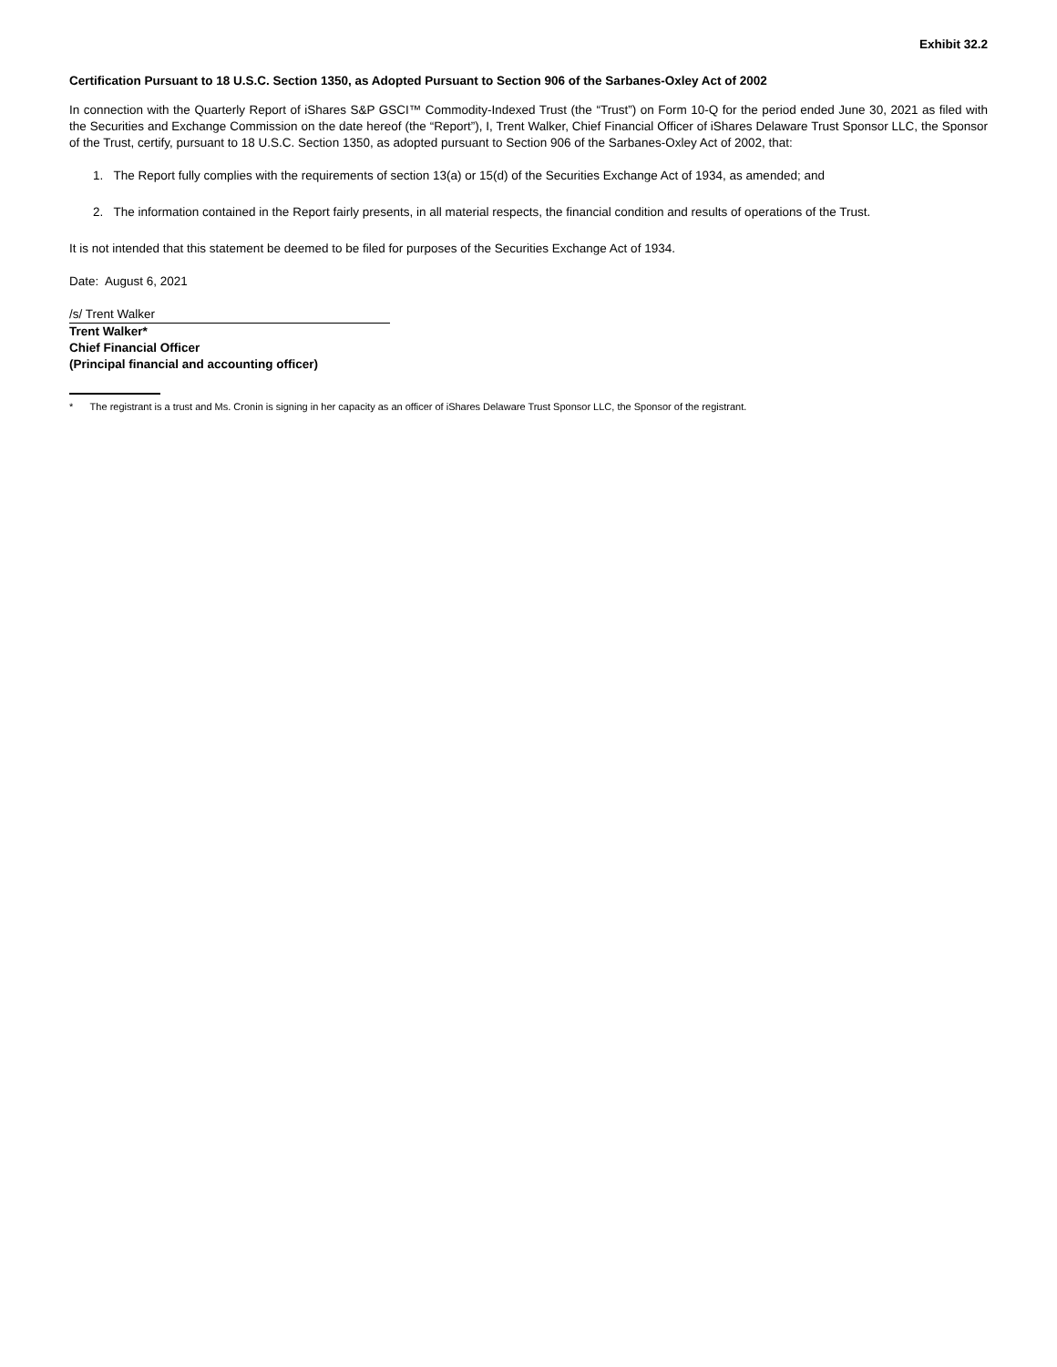Exhibit 32.2
Certification Pursuant to 18 U.S.C. Section 1350, as Adopted Pursuant to Section 906 of the Sarbanes-Oxley Act of 2002
In connection with the Quarterly Report of iShares S&P GSCI™ Commodity-Indexed Trust (the “Trust”) on Form 10-Q for the period ended June 30, 2021 as filed with the Securities and Exchange Commission on the date hereof (the “Report”), I, Trent Walker, Chief Financial Officer of iShares Delaware Trust Sponsor LLC, the Sponsor of the Trust, certify, pursuant to 18 U.S.C. Section 1350, as adopted pursuant to Section 906 of the Sarbanes-Oxley Act of 2002, that:
1. The Report fully complies with the requirements of section 13(a) or 15(d) of the Securities Exchange Act of 1934, as amended; and
2. The information contained in the Report fairly presents, in all material respects, the financial condition and results of operations of the Trust.
It is not intended that this statement be deemed to be filed for purposes of the Securities Exchange Act of 1934.
Date: August 6, 2021
/s/ Trent Walker
Trent Walker*
Chief Financial Officer
(Principal financial and accounting officer)
* The registrant is a trust and Ms. Cronin is signing in her capacity as an officer of iShares Delaware Trust Sponsor LLC, the Sponsor of the registrant.